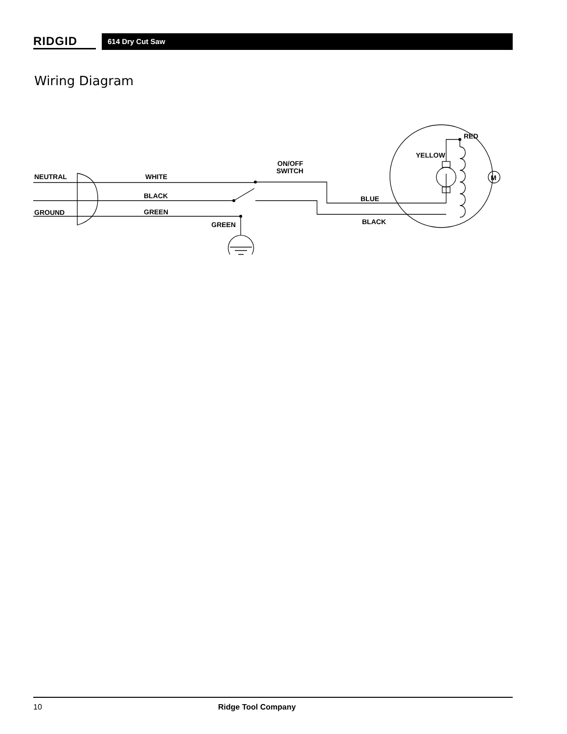RIDGID
614 Dry Cut Saw
Wiring Diagram
NEUTRAL
WHITE
BLACK
GROUND
GREEN
GREEN
ON/OFF
SWITCH
BLUE
BLACK
RED
YELLOW
M
10 Ridge Tool Company